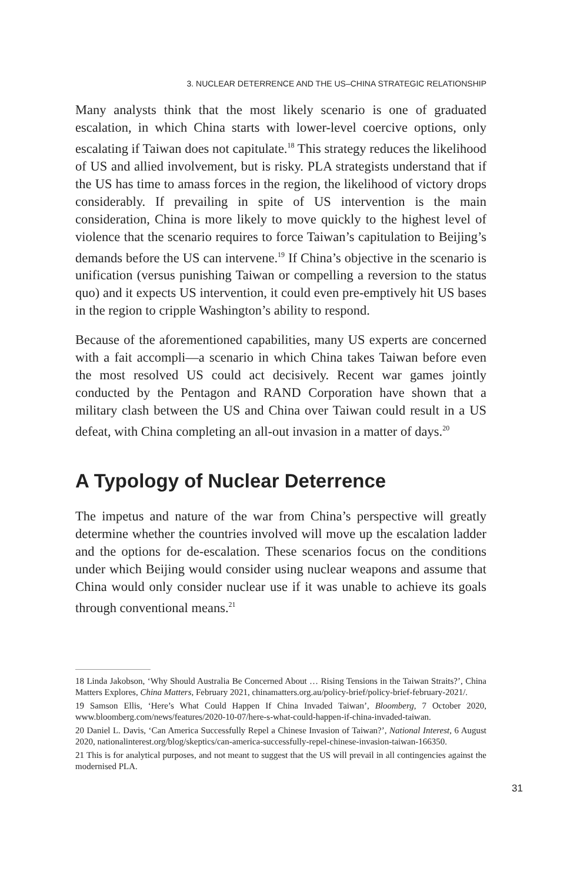3. NUCLEAR DETERRENCE AND THE US–CHINA STRATEGIC RELATIONSHIP
Many analysts think that the most likely scenario is one of graduated escalation, in which China starts with lower-level coercive options, only escalating if Taiwan does not capitulate.<sup>18</sup> This strategy reduces the likelihood of US and allied involvement, but is risky. PLA strategists understand that if the US has time to amass forces in the region, the likelihood of victory drops considerably. If prevailing in spite of US intervention is the main consideration, China is more likely to move quickly to the highest level of violence that the scenario requires to force Taiwan’s capitulation to Beijing’s demands before the US can intervene.<sup>19</sup> If China’s objective in the scenario is unification (versus punishing Taiwan or compelling a reversion to the status quo) and it expects US intervention, it could even pre-emptively hit US bases in the region to cripple Washington’s ability to respond.
Because of the aforementioned capabilities, many US experts are concerned with a fait accompli—a scenario in which China takes Taiwan before even the most resolved US could act decisively. Recent war games jointly conducted by the Pentagon and RAND Corporation have shown that a military clash between the US and China over Taiwan could result in a US defeat, with China completing an all-out invasion in a matter of days.<sup>20</sup>
A Typology of Nuclear Deterrence
The impetus and nature of the war from China’s perspective will greatly determine whether the countries involved will move up the escalation ladder and the options for de-escalation. These scenarios focus on the conditions under which Beijing would consider using nuclear weapons and assume that China would only consider nuclear use if it was unable to achieve its goals through conventional means.<sup>21</sup>
18 Linda Jakobson, ‘Why Should Australia Be Concerned About … Rising Tensions in the Taiwan Straits?’, China Matters Explores, China Matters, February 2021, chinamatters.org.au/policy-brief/policy-brief-february-2021/.
19 Samson Ellis, ‘Here’s What Could Happen If China Invaded Taiwan’, Bloomberg, 7 October 2020, www.bloomberg.com/news/features/2020-10-07/here-s-what-could-happen-if-china-invaded-taiwan.
20 Daniel L. Davis, ‘Can America Successfully Repel a Chinese Invasion of Taiwan?’, National Interest, 6 August 2020, nationalinterest.org/blog/skeptics/can-america-successfully-repel-chinese-invasion-taiwan-166350.
21 This is for analytical purposes, and not meant to suggest that the US will prevail in all contingencies against the modernised PLA.
31